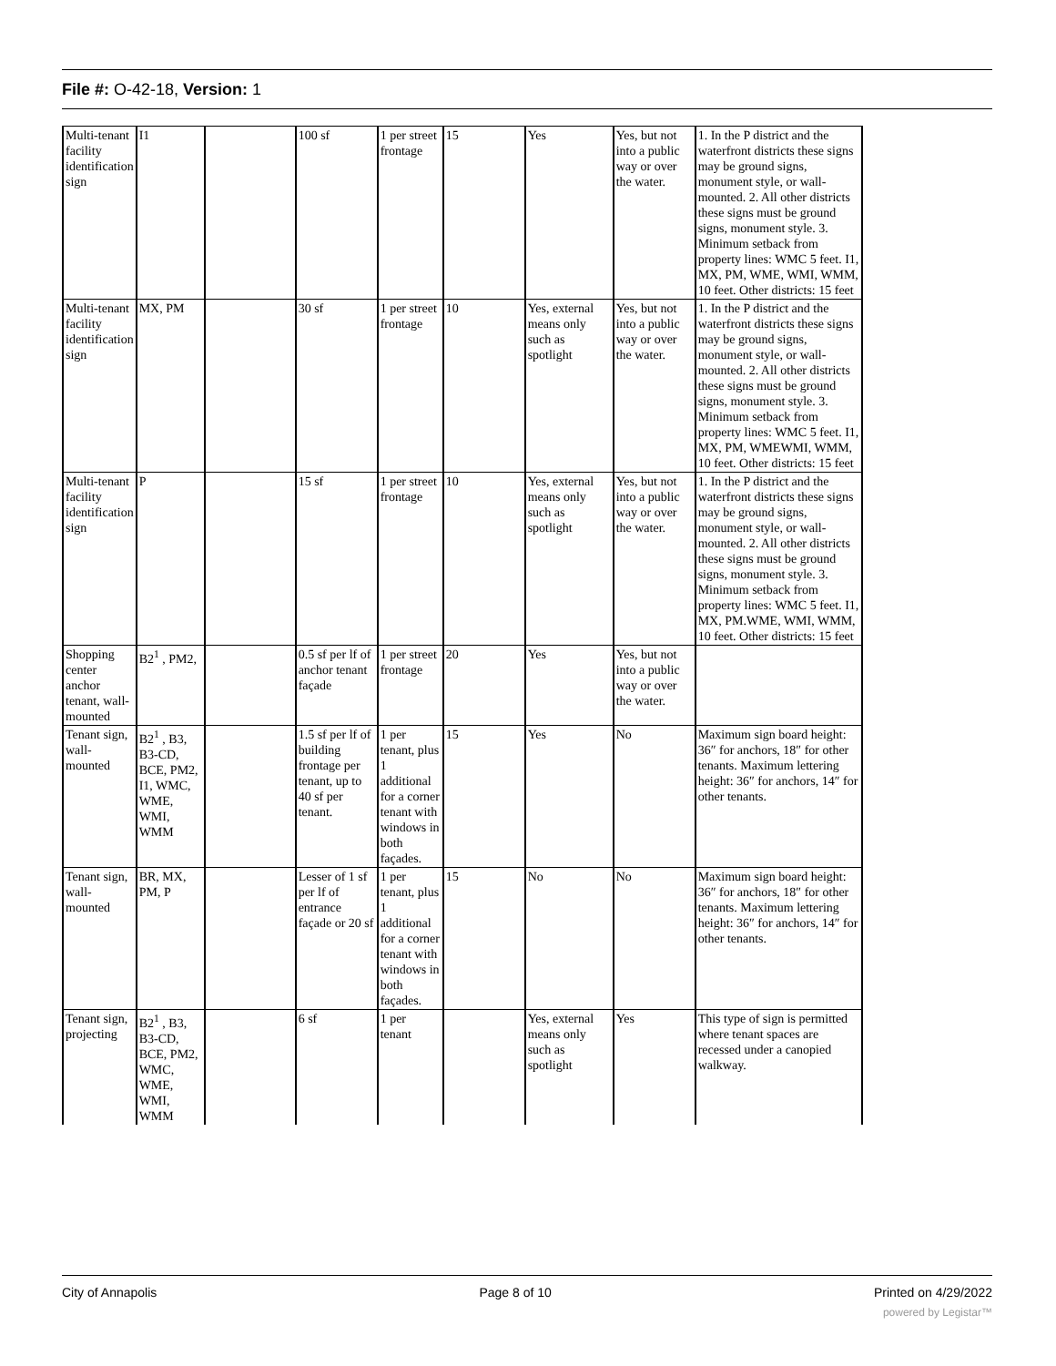File #: O-42-18, Version: 1
| Multi-tenant facility identification sign | I1 | | 100 sf | 1 per street frontage | 15 | Yes | Yes, but not into a public way or over the water. | 1. In the P district and the waterfront districts these signs may be ground signs, monument style, or wall-mounted. 2. All other districts these signs must be ground signs, monument style. 3. Minimum setback from property lines: WMC 5 feet. I1, MX, PM, WME, WMI, WMM, 10 feet. Other districts: 15 feet |
| Multi-tenant facility identification sign | MX, PM | | 30 sf | 1 per street frontage | 10 | Yes, external means only such as spotlight | Yes, but not into a public way or over the water. | 1. In the P district and the waterfront districts these signs may be ground signs, monument style, or wall-mounted. 2. All other districts these signs must be ground signs, monument style. 3. Minimum setback from property lines: WMC 5 feet. I1, MX, PM, WMEWMI, WMM, 10 feet. Other districts: 15 feet |
| Multi-tenant facility identification sign | P | | 15 sf | 1 per street frontage | 10 | Yes, external means only such as spotlight | Yes, but not into a public way or over the water. | 1. In the P district and the waterfront districts these signs may be ground signs, monument style, or wall-mounted. 2. All other districts these signs must be ground signs, monument style. 3. Minimum setback from property lines: WMC 5 feet. I1, MX, PM.WME, WMI, WMM, 10 feet. Other districts: 15 feet |
| Shopping center anchor tenant, wall-mounted | B2<sup>1</sup> , PM2, | | 0.5 sf per lf of anchor tenant façade | 1 per street frontage | 20 | Yes | Yes, but not into a public way or over the water. | |
| Tenant sign, wall-mounted | B2<sup>1</sup> , B3, B3-CD, BCE, PM2, I1, WMC, WME, WMI, WMM | | 1.5 sf per lf of building frontage per tenant, up to 40 sf per tenant. | 1 per tenant, plus 1 additional for a corner tenant with windows in both façades. | 15 | Yes | No | Maximum sign board height: 36″ for anchors, 18″ for other tenants. Maximum lettering height: 36″ for anchors, 14″ for other tenants. |
| Tenant sign, wall-mounted | BR, MX, PM, P | | Lesser of 1 sf per lf of entrance façade or 20 sf | 1 per tenant, plus 1 additional for a corner tenant with windows in both façades. | 15 | No | No | Maximum sign board height: 36″ for anchors, 18″ for other tenants. Maximum lettering height: 36″ for anchors, 14″ for other tenants. |
| Tenant sign, projecting | B2<sup>1</sup> , B3, B3-CD, BCE, PM2, WMC, WME, WMI, WMM | | 6 sf | 1 per tenant | | Yes, external means only such as spotlight | Yes | This type of sign is permitted where tenant spaces are recessed under a canopied walkway. |
City of Annapolis Page 8 of 10 Printed on 4/29/2022
powered by Legistar™